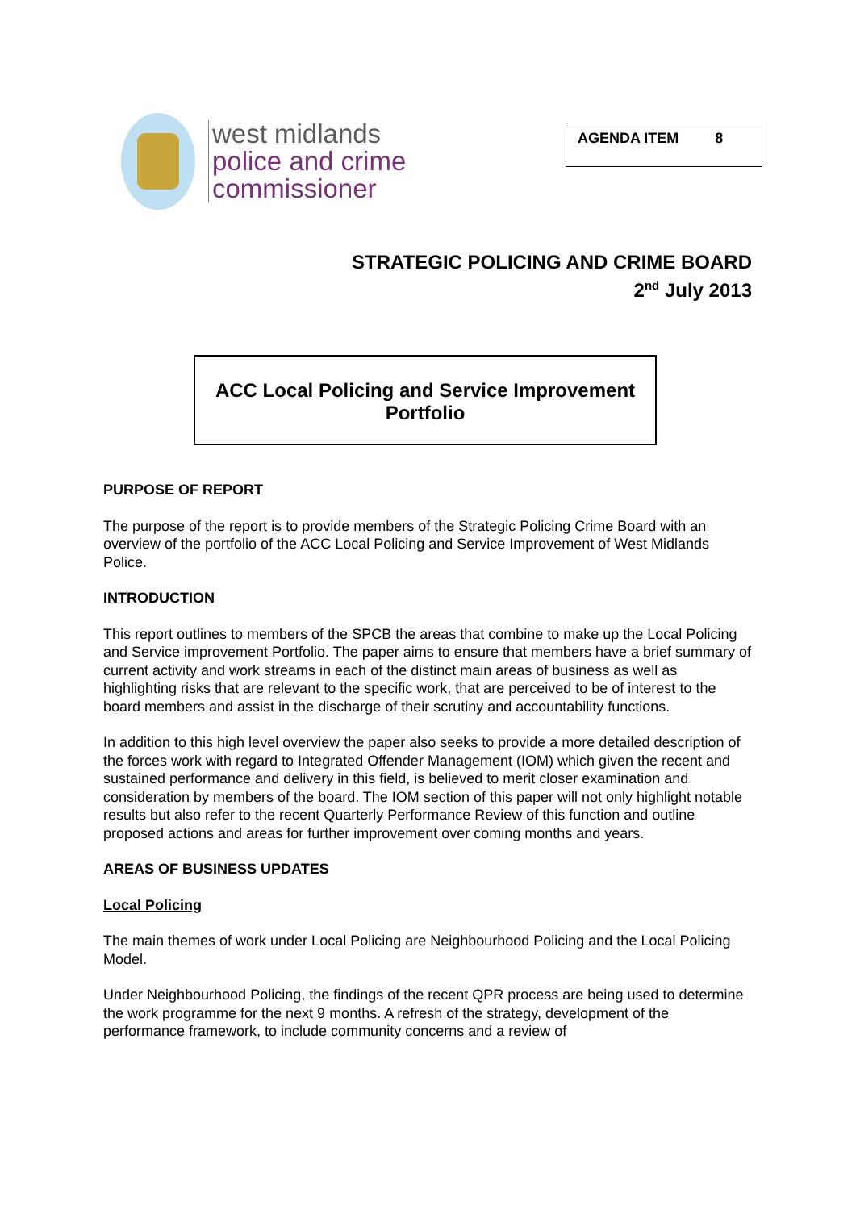west midlands
police and crime
commissioner
AGENDA ITEM 8
STRATEGIC POLICING AND CRIME BOARD
2<sup>nd</sup> July 2013
ACC Local Policing and Service Improvement
Portfolio
PURPOSE OF REPORT
The purpose of the report is to provide members of the Strategic Policing Crime Board with an overview of the portfolio of the ACC Local Policing and Service Improvement of West Midlands Police.
INTRODUCTION
This report outlines to members of the SPCB the areas that combine to make up the Local Policing and Service improvement Portfolio. The paper aims to ensure that members have a brief summary of current activity and work streams in each of the distinct main areas of business as well as highlighting risks that are relevant to the specific work, that are perceived to be of interest to the board members and assist in the discharge of their scrutiny and accountability functions.
In addition to this high level overview the paper also seeks to provide a more detailed description of the forces work with regard to Integrated Offender Management (IOM) which given the recent and sustained performance and delivery in this field, is believed to merit closer examination and consideration by members of the board. The IOM section of this paper will not only highlight notable results but also refer to the recent Quarterly Performance Review of this function and outline proposed actions and areas for further improvement over coming months and years.
AREAS OF BUSINESS UPDATES
Local Policing
The main themes of work under Local Policing are Neighbourhood Policing and the Local Policing Model.
Under Neighbourhood Policing, the findings of the recent QPR process are being used to determine the work programme for the next 9 months. A refresh of the strategy, development of the performance framework, to include community concerns and a review of